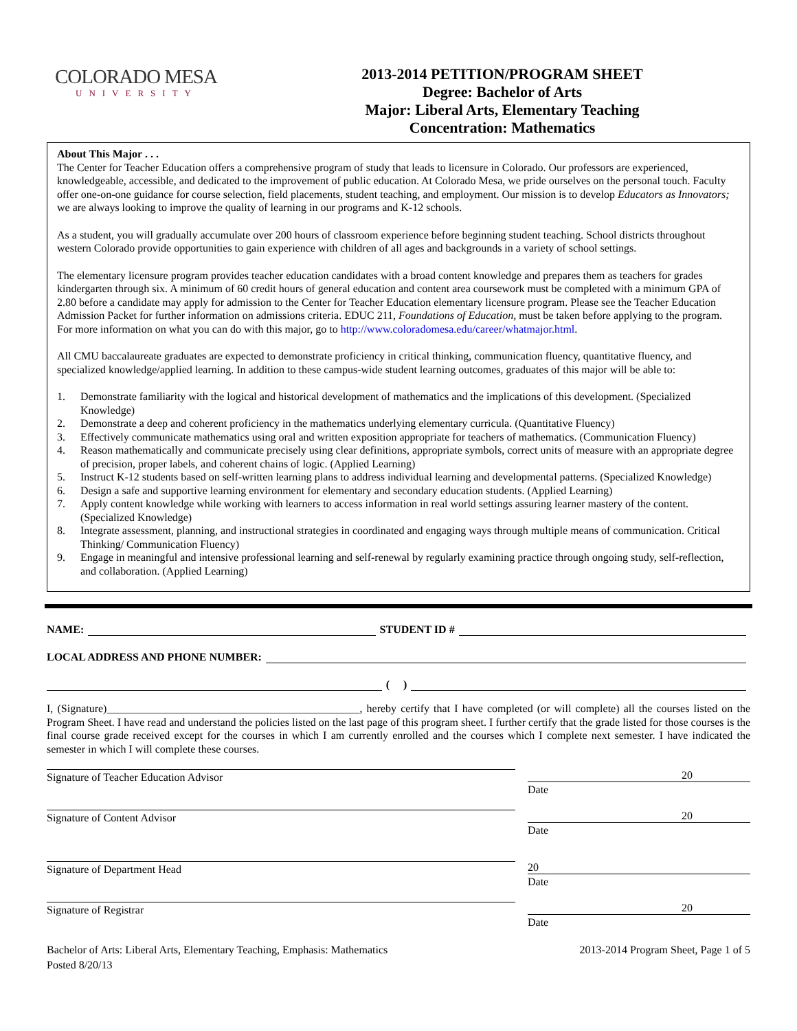COLORADO MESA
UNIVERSITY
2013-2014 PETITION/PROGRAM SHEET
Degree: Bachelor of Arts
Major: Liberal Arts, Elementary Teaching
Concentration: Mathematics
About This Major . . .
The Center for Teacher Education offers a comprehensive program of study that leads to licensure in Colorado. Our professors are experienced, knowledgeable, accessible, and dedicated to the improvement of public education. At Colorado Mesa, we pride ourselves on the personal touch. Faculty offer one-on-one guidance for course selection, field placements, student teaching, and employment. Our mission is to develop Educators as Innovators; we are always looking to improve the quality of learning in our programs and K-12 schools.
As a student, you will gradually accumulate over 200 hours of classroom experience before beginning student teaching. School districts throughout western Colorado provide opportunities to gain experience with children of all ages and backgrounds in a variety of school settings.
The elementary licensure program provides teacher education candidates with a broad content knowledge and prepares them as teachers for grades kindergarten through six. A minimum of 60 credit hours of general education and content area coursework must be completed with a minimum GPA of 2.80 before a candidate may apply for admission to the Center for Teacher Education elementary licensure program. Please see the Teacher Education Admission Packet for further information on admissions criteria. EDUC 211, Foundations of Education, must be taken before applying to the program.
For more information on what you can do with this major, go to http://www.coloradomesa.edu/career/whatmajor.html.
All CMU baccalaureate graduates are expected to demonstrate proficiency in critical thinking, communication fluency, quantitative fluency, and specialized knowledge/applied learning. In addition to these campus-wide student learning outcomes, graduates of this major will be able to:
1. Demonstrate familiarity with the logical and historical development of mathematics and the implications of this development. (Specialized Knowledge)
2. Demonstrate a deep and coherent proficiency in the mathematics underlying elementary curricula. (Quantitative Fluency)
3. Effectively communicate mathematics using oral and written exposition appropriate for teachers of mathematics. (Communication Fluency)
4. Reason mathematically and communicate precisely using clear definitions, appropriate symbols, correct units of measure with an appropriate degree of precision, proper labels, and coherent chains of logic. (Applied Learning)
5. Instruct K-12 students based on self-written learning plans to address individual learning and developmental patterns. (Specialized Knowledge)
6. Design a safe and supportive learning environment for elementary and secondary education students. (Applied Learning)
7. Apply content knowledge while working with learners to access information in real world settings assuring learner mastery of the content. (Specialized Knowledge)
8. Integrate assessment, planning, and instructional strategies in coordinated and engaging ways through multiple means of communication. Critical Thinking/ Communication Fluency)
9. Engage in meaningful and intensive professional learning and self-renewal by regularly examining practice through ongoing study, self-reflection, and collaboration. (Applied Learning)
NAME:
STUDENT ID #
LOCAL ADDRESS AND PHONE NUMBER:
( )
I, (Signature)______________________________________________, hereby certify that I have completed (or will complete) all the courses listed on the Program Sheet. I have read and understand the policies listed on the last page of this program sheet. I further certify that the grade listed for those courses is the final course grade received except for the courses in which I am currently enrolled and the courses which I complete next semester. I have indicated the semester in which I will complete these courses.
Signature of Teacher Education Advisor 20
Date
Signature of Content Advisor 20
Date
Signature of Department Head 20
Date
Signature of Registrar 20
Date
Bachelor of Arts: Liberal Arts, Elementary Teaching, Emphasis: Mathematics
Posted 8/20/13
2013-2014 Program Sheet, Page 1 of 5